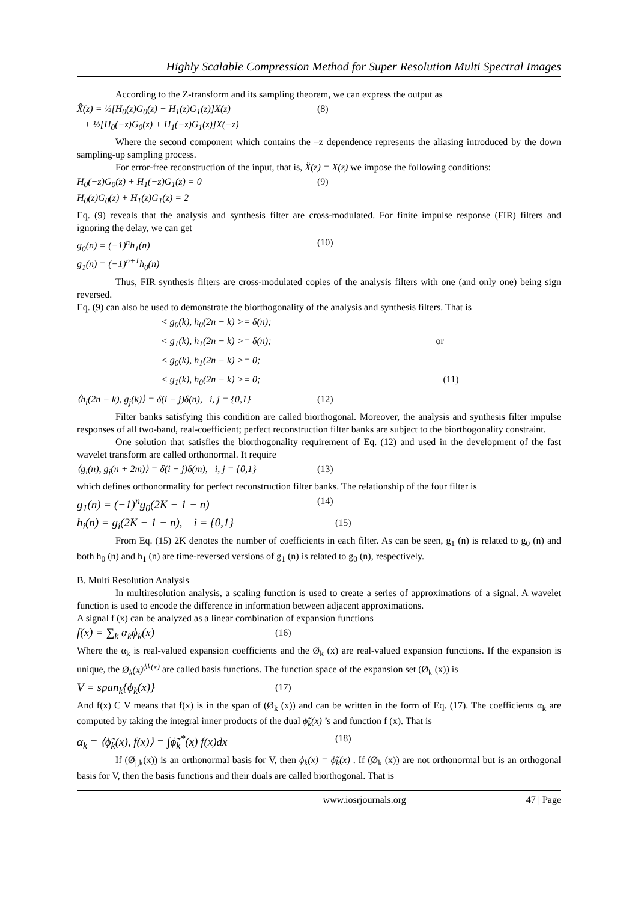Highly Scalable Compression Method for Super Resolution Multi Spectral Images
According to the Z-transform and its sampling theorem, we can express the output as
X̂(z) = ½[H<sub>0</sub>(z)G<sub>0</sub>(z) + H<sub>1</sub>(z)G<sub>1</sub>(z)]X(z)
+ ½[H<sub>0</sub>(−z)G<sub>0</sub>(z) + H<sub>1</sub>(−z)G<sub>1</sub>(z)]X(−z)
(8)
Where the second component which contains the –z dependence represents the aliasing introduced by the down sampling-up sampling process.
For error-free reconstruction of the input, that is, X̂(z) = X(z) we impose the following conditions:
H<sub>0</sub>(−z)G<sub>0</sub>(z) + H<sub>1</sub>(−z)G<sub>1</sub>(z) = 0
H<sub>0</sub>(z)G<sub>0</sub>(z) + H<sub>1</sub>(z)G<sub>1</sub>(z) = 2
(9)
Eq. (9) reveals that the analysis and synthesis filter are cross-modulated. For finite impulse response (FIR) filters and ignoring the delay, we can get
g<sub>0</sub>(n) = (−1)<sup>n</sup>h<sub>1</sub>(n)
g<sub>1</sub>(n) = (−1)<sup>n+1</sup>h<sub>0</sub>(n)
(10)
Thus, FIR synthesis filters are cross-modulated copies of the analysis filters with one (and only one) being sign reversed.
Eq. (9) can also be used to demonstrate the biorthogonality of the analysis and synthesis filters. That is
< g<sub>0</sub>(k), h<sub>0</sub>(2n − k) >= δ(n);
< g<sub>1</sub>(k), h<sub>1</sub>(2n − k) >= δ(n); or
< g<sub>0</sub>(k), h<sub>1</sub>(2n − k) >= 0;
< g<sub>1</sub>(k), h<sub>0</sub>(2n − k) >= 0; (11)
⟨h<sub>i</sub>(2n − k), g<sub>j</sub>(k)⟩ = δ(i − j)δ(n), i, j = {0,1}
(12)
Filter banks satisfying this condition are called biorthogonal. Moreover, the analysis and synthesis filter impulse responses of all two-band, real-coefficient; perfect reconstruction filter banks are subject to the biorthogonality constraint.
One solution that satisfies the biorthogonality requirement of Eq. (12) and used in the development of the fast wavelet transform are called orthonormal. It require
⟨g<sub>i</sub>(n), g<sub>j</sub>(n + 2m)⟩ = δ(i − j)δ(m), i, j = {0,1}
(13)
which defines orthonormality for perfect reconstruction filter banks. The relationship of the four filter is
g<sub>1</sub>(n) = (−1)<sup>n</sup>g<sub>0</sub>(2K − 1 − n)
(14)
h<sub>i</sub>(n) = g<sub>i</sub>(2K − 1 − n), i = {0,1}
(15)
From Eq. (15) 2K denotes the number of coefficients in each filter. As can be seen, g<sub>1</sub> (n) is related to g<sub>0</sub> (n) and both h<sub>0</sub> (n) and h<sub>1</sub> (n) are time-reversed versions of g<sub>1</sub> (n) is related to g<sub>0</sub> (n), respectively.
B. Multi Resolution Analysis
In multiresolution analysis, a scaling function is used to create a series of approximations of a signal. A wavelet function is used to encode the difference in information between adjacent approximations.
A signal f (x) can be analyzed as a linear combination of expansion functions
f(x) = ∑<sub>k</sub> α<sub>k</sub>ϕ<sub>k</sub>(x)
(16)
Where the α<sub>k</sub> is real-valued expansion coefficients and the Ø<sub>k</sub> (x) are real-valued expansion functions. If the expansion is unique, the Ø<sub>k</sub>(x)<sup>ϕk(x)</sup> are called basis functions. The function space of the expansion set (Ø<sub>k</sub> (x)) is
V = span<sub>k</sub>{ϕ<sub>k</sub>(x)}
(17)
And f(x) Є V means that f(x) is in the span of (Ø<sub>k</sub> (x)) and can be written in the form of Eq. (17). The coefficients α<sub>k</sub> are computed by taking the integral inner products of the dual ϕ̃<sub>k</sub>(x) ’s and function f (x). That is
α<sub>k</sub> = ⟨ϕ̃<sub>k</sub>(x), f(x)⟩ = ∫ϕ̃<sub>k</sub><sup>*</sup>(x) f(x)dx
(18)
If (Ø<sub>j,k</sub>(x)) is an orthonormal basis for V, then ϕ<sub>k</sub>(x) = ϕ̃<sub>k</sub>(x) . If (Ø<sub>k</sub> (x)) are not orthonormal but is an orthogonal basis for V, then the basis functions and their duals are called biorthogonal. That is
www.iosrjournals.org 47 | Page